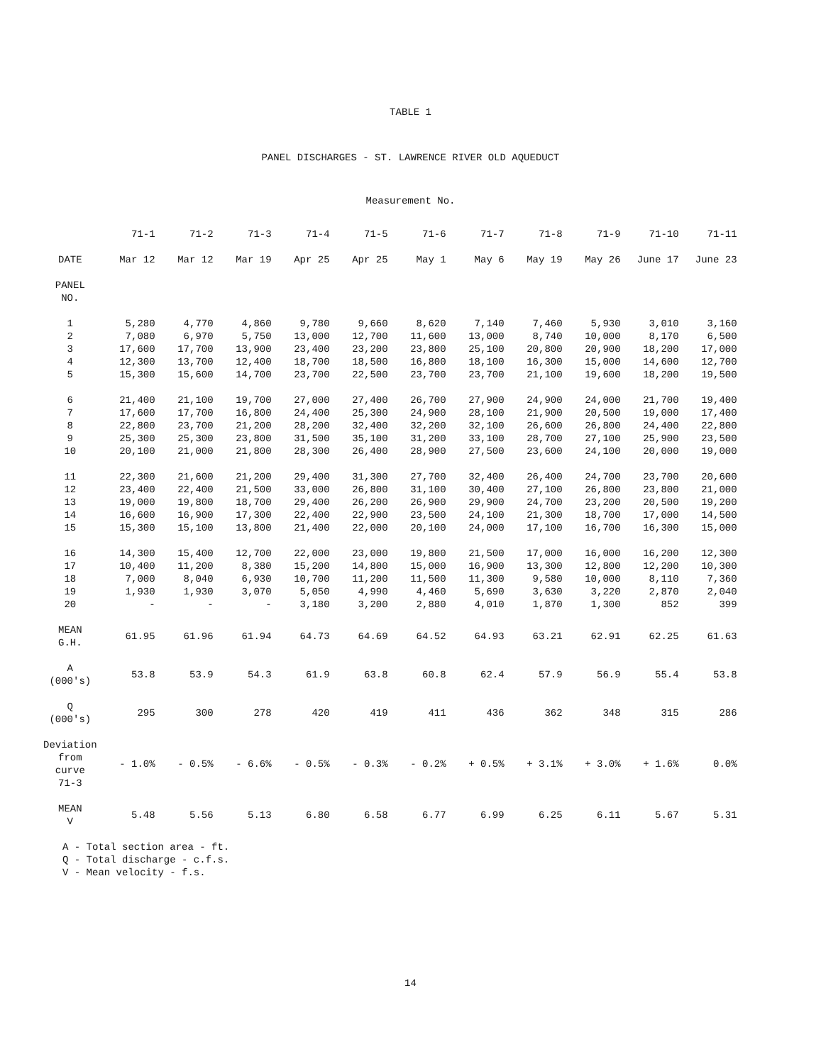TABLE 1
PANEL DISCHARGES - ST. LAWRENCE RIVER OLD AQUEDUCT
Measurement No.
| | 71-1 | 71-2 | 71-3 | 71-4 | 71-5 | 71-6 | 71-7 | 71-8 | 71-9 | 71-10 | 71-11 |
| --- | --- | --- | --- | --- | --- | --- | --- | --- | --- | --- | --- |
| DATE | Mar 12 | Mar 12 | Mar 19 | Apr 25 | Apr 25 | May 1 | May 6 | May 19 | May 26 | June 17 | June 23 |
| PANEL NO. | | | | | | | | | | | |
| 1 | 5,280 | 4,770 | 4,860 | 9,780 | 9,660 | 8,620 | 7,140 | 7,460 | 5,930 | 3,010 | 3,160 |
| 2 | 7,080 | 6,970 | 5,750 | 13,000 | 12,700 | 11,600 | 13,000 | 8,740 | 10,000 | 8,170 | 6,500 |
| 3 | 17,600 | 17,700 | 13,900 | 23,400 | 23,200 | 23,800 | 25,100 | 20,800 | 20,900 | 18,200 | 17,000 |
| 4 | 12,300 | 13,700 | 12,400 | 18,700 | 18,500 | 16,800 | 18,100 | 16,300 | 15,000 | 14,600 | 12,700 |
| 5 | 15,300 | 15,600 | 14,700 | 23,700 | 22,500 | 23,700 | 23,700 | 21,100 | 19,600 | 18,200 | 19,500 |
| 6 | 21,400 | 21,100 | 19,700 | 27,000 | 27,400 | 26,700 | 27,900 | 24,900 | 24,000 | 21,700 | 19,400 |
| 7 | 17,600 | 17,700 | 16,800 | 24,400 | 25,300 | 24,900 | 28,100 | 21,900 | 20,500 | 19,000 | 17,400 |
| 8 | 22,800 | 23,700 | 21,200 | 28,200 | 32,400 | 32,200 | 32,100 | 26,600 | 26,800 | 24,400 | 22,800 |
| 9 | 25,300 | 25,300 | 23,800 | 31,500 | 35,100 | 31,200 | 33,100 | 28,700 | 27,100 | 25,900 | 23,500 |
| 10 | 20,100 | 21,000 | 21,800 | 28,300 | 26,400 | 28,900 | 27,500 | 23,600 | 24,100 | 20,000 | 19,000 |
| 11 | 22,300 | 21,600 | 21,200 | 29,400 | 31,300 | 27,700 | 32,400 | 26,400 | 24,700 | 23,700 | 20,600 |
| 12 | 23,400 | 22,400 | 21,500 | 33,000 | 26,800 | 31,100 | 30,400 | 27,100 | 26,800 | 23,800 | 21,000 |
| 13 | 19,000 | 19,800 | 18,700 | 29,400 | 26,200 | 26,900 | 29,900 | 24,700 | 23,200 | 20,500 | 19,200 |
| 14 | 16,600 | 16,900 | 17,300 | 22,400 | 22,900 | 23,500 | 24,100 | 21,300 | 18,700 | 17,000 | 14,500 |
| 15 | 15,300 | 15,100 | 13,800 | 21,400 | 22,000 | 20,100 | 24,000 | 17,100 | 16,700 | 16,300 | 15,000 |
| 16 | 14,300 | 15,400 | 12,700 | 22,000 | 23,000 | 19,800 | 21,500 | 17,000 | 16,000 | 16,200 | 12,300 |
| 17 | 10,400 | 11,200 | 8,380 | 15,200 | 14,800 | 15,000 | 16,900 | 13,300 | 12,800 | 12,200 | 10,300 |
| 18 | 7,000 | 8,040 | 6,930 | 10,700 | 11,200 | 11,500 | 11,300 | 9,580 | 10,000 | 8,110 | 7,360 |
| 19 | 1,930 | 1,930 | 3,070 | 5,050 | 4,990 | 4,460 | 5,690 | 3,630 | 3,220 | 2,870 | 2,040 |
| 20 | - | - | - | 3,180 | 3,200 | 2,880 | 4,010 | 1,870 | 1,300 | 852 | 399 |
| MEAN G.H. | 61.95 | 61.96 | 61.94 | 64.73 | 64.69 | 64.52 | 64.93 | 63.21 | 62.91 | 62.25 | 61.63 |
| A (000's) | 53.8 | 53.9 | 54.3 | 61.9 | 63.8 | 60.8 | 62.4 | 57.9 | 56.9 | 55.4 | 53.8 |
| Q (000's) | 295 | 300 | 278 | 420 | 419 | 411 | 436 | 362 | 348 | 315 | 286 |
| Deviation from curve 71-3 | - 1.0% | - 0.5% | - 6.6% | - 0.5% | - 0.3% | - 0.2% | + 0.5% | + 3.1% | + 3.0% | + 1.6% | 0.0% |
| MEAN V | 5.48 | 5.56 | 5.13 | 6.80 | 6.58 | 6.77 | 6.99 | 6.25 | 6.11 | 5.67 | 5.31 |
A - Total section area - ft.
Q - Total discharge - c.f.s.
V - Mean velocity - f.s.
14